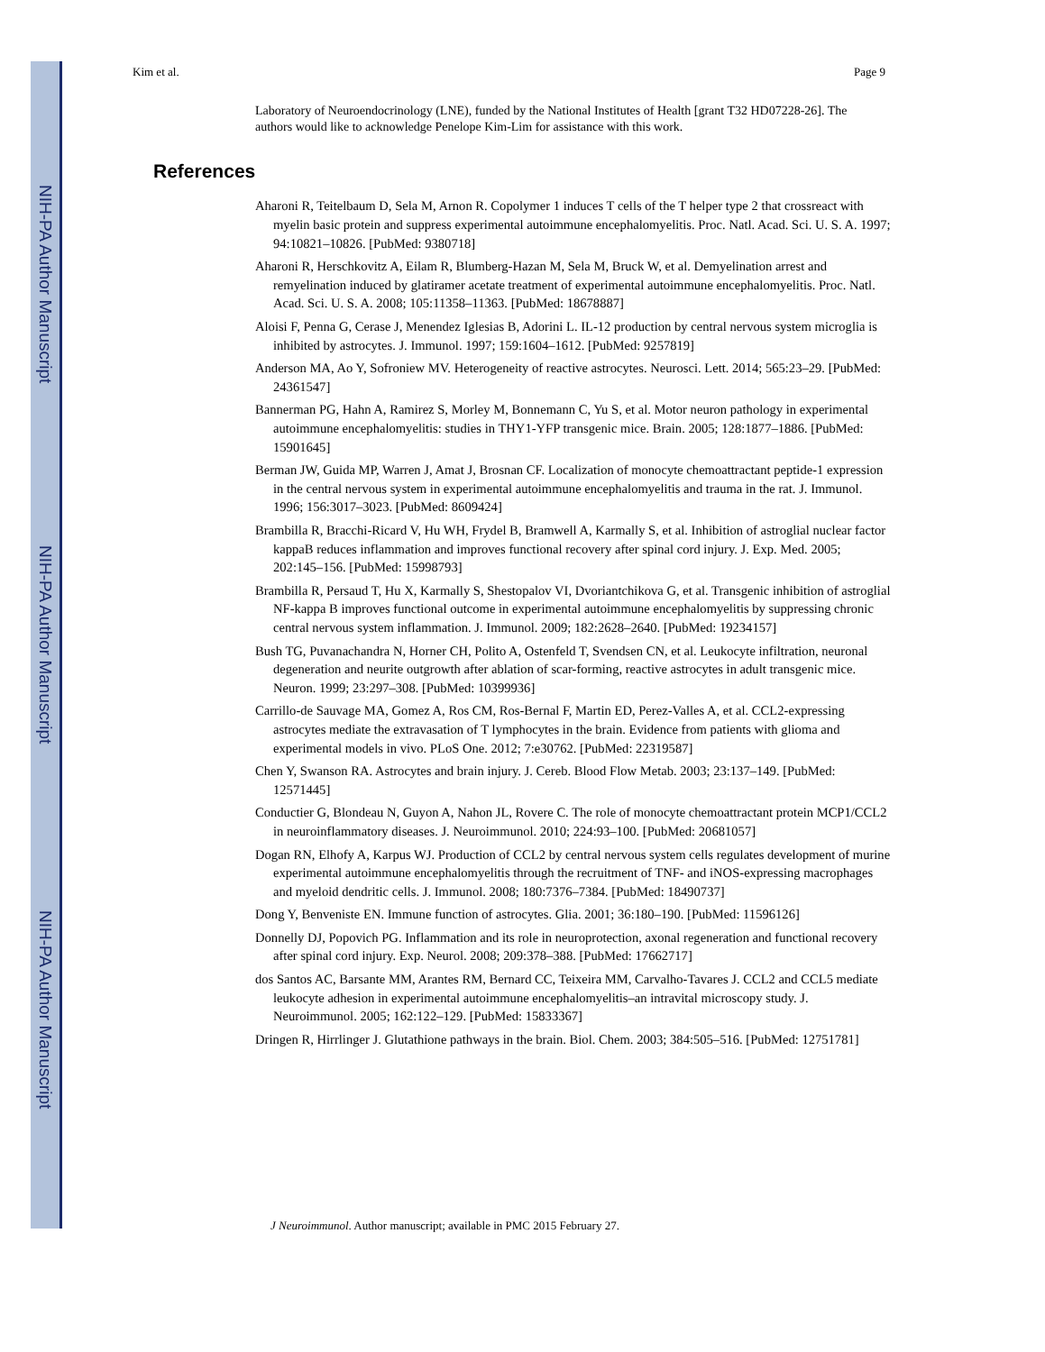NIH-PA Author Manuscript
NIH-PA Author Manuscript
NIH-PA Author Manuscript
Kim et al. Page 9
Laboratory of Neuroendocrinology (LNE), funded by the National Institutes of Health [grant T32 HD07228-26]. The authors would like to acknowledge Penelope Kim-Lim for assistance with this work.
References
Aharoni R, Teitelbaum D, Sela M, Arnon R. Copolymer 1 induces T cells of the T helper type 2 that crossreact with myelin basic protein and suppress experimental autoimmune encephalomyelitis. Proc. Natl. Acad. Sci. U. S. A. 1997; 94:10821–10826. [PubMed: 9380718]
Aharoni R, Herschkovitz A, Eilam R, Blumberg-Hazan M, Sela M, Bruck W, et al. Demyelination arrest and remyelination induced by glatiramer acetate treatment of experimental autoimmune encephalomyelitis. Proc. Natl. Acad. Sci. U. S. A. 2008; 105:11358–11363. [PubMed: 18678887]
Aloisi F, Penna G, Cerase J, Menendez Iglesias B, Adorini L. IL-12 production by central nervous system microglia is inhibited by astrocytes. J. Immunol. 1997; 159:1604–1612. [PubMed: 9257819]
Anderson MA, Ao Y, Sofroniew MV. Heterogeneity of reactive astrocytes. Neurosci. Lett. 2014; 565:23–29. [PubMed: 24361547]
Bannerman PG, Hahn A, Ramirez S, Morley M, Bonnemann C, Yu S, et al. Motor neuron pathology in experimental autoimmune encephalomyelitis: studies in THY1-YFP transgenic mice. Brain. 2005; 128:1877–1886. [PubMed: 15901645]
Berman JW, Guida MP, Warren J, Amat J, Brosnan CF. Localization of monocyte chemoattractant peptide-1 expression in the central nervous system in experimental autoimmune encephalomyelitis and trauma in the rat. J. Immunol. 1996; 156:3017–3023. [PubMed: 8609424]
Brambilla R, Bracchi-Ricard V, Hu WH, Frydel B, Bramwell A, Karmally S, et al. Inhibition of astroglial nuclear factor kappaB reduces inflammation and improves functional recovery after spinal cord injury. J. Exp. Med. 2005; 202:145–156. [PubMed: 15998793]
Brambilla R, Persaud T, Hu X, Karmally S, Shestopalov VI, Dvoriantchikova G, et al. Transgenic inhibition of astroglial NF-kappa B improves functional outcome in experimental autoimmune encephalomyelitis by suppressing chronic central nervous system inflammation. J. Immunol. 2009; 182:2628–2640. [PubMed: 19234157]
Bush TG, Puvanachandra N, Horner CH, Polito A, Ostenfeld T, Svendsen CN, et al. Leukocyte infiltration, neuronal degeneration and neurite outgrowth after ablation of scar-forming, reactive astrocytes in adult transgenic mice. Neuron. 1999; 23:297–308. [PubMed: 10399936]
Carrillo-de Sauvage MA, Gomez A, Ros CM, Ros-Bernal F, Martin ED, Perez-Valles A, et al. CCL2-expressing astrocytes mediate the extravasation of T lymphocytes in the brain. Evidence from patients with glioma and experimental models in vivo. PLoS One. 2012; 7:e30762. [PubMed: 22319587]
Chen Y, Swanson RA. Astrocytes and brain injury. J. Cereb. Blood Flow Metab. 2003; 23:137–149. [PubMed: 12571445]
Conductier G, Blondeau N, Guyon A, Nahon JL, Rovere C. The role of monocyte chemoattractant protein MCP1/CCL2 in neuroinflammatory diseases. J. Neuroimmunol. 2010; 224:93–100. [PubMed: 20681057]
Dogan RN, Elhofy A, Karpus WJ. Production of CCL2 by central nervous system cells regulates development of murine experimental autoimmune encephalomyelitis through the recruitment of TNF- and iNOS-expressing macrophages and myeloid dendritic cells. J. Immunol. 2008; 180:7376–7384. [PubMed: 18490737]
Dong Y, Benveniste EN. Immune function of astrocytes. Glia. 2001; 36:180–190. [PubMed: 11596126]
Donnelly DJ, Popovich PG. Inflammation and its role in neuroprotection, axonal regeneration and functional recovery after spinal cord injury. Exp. Neurol. 2008; 209:378–388. [PubMed: 17662717]
dos Santos AC, Barsante MM, Arantes RM, Bernard CC, Teixeira MM, Carvalho-Tavares J. CCL2 and CCL5 mediate leukocyte adhesion in experimental autoimmune encephalomyelitis–an intravital microscopy study. J. Neuroimmunol. 2005; 162:122–129. [PubMed: 15833367]
Dringen R, Hirrlinger J. Glutathione pathways in the brain. Biol. Chem. 2003; 384:505–516. [PubMed: 12751781]
J Neuroimmunol. Author manuscript; available in PMC 2015 February 27.